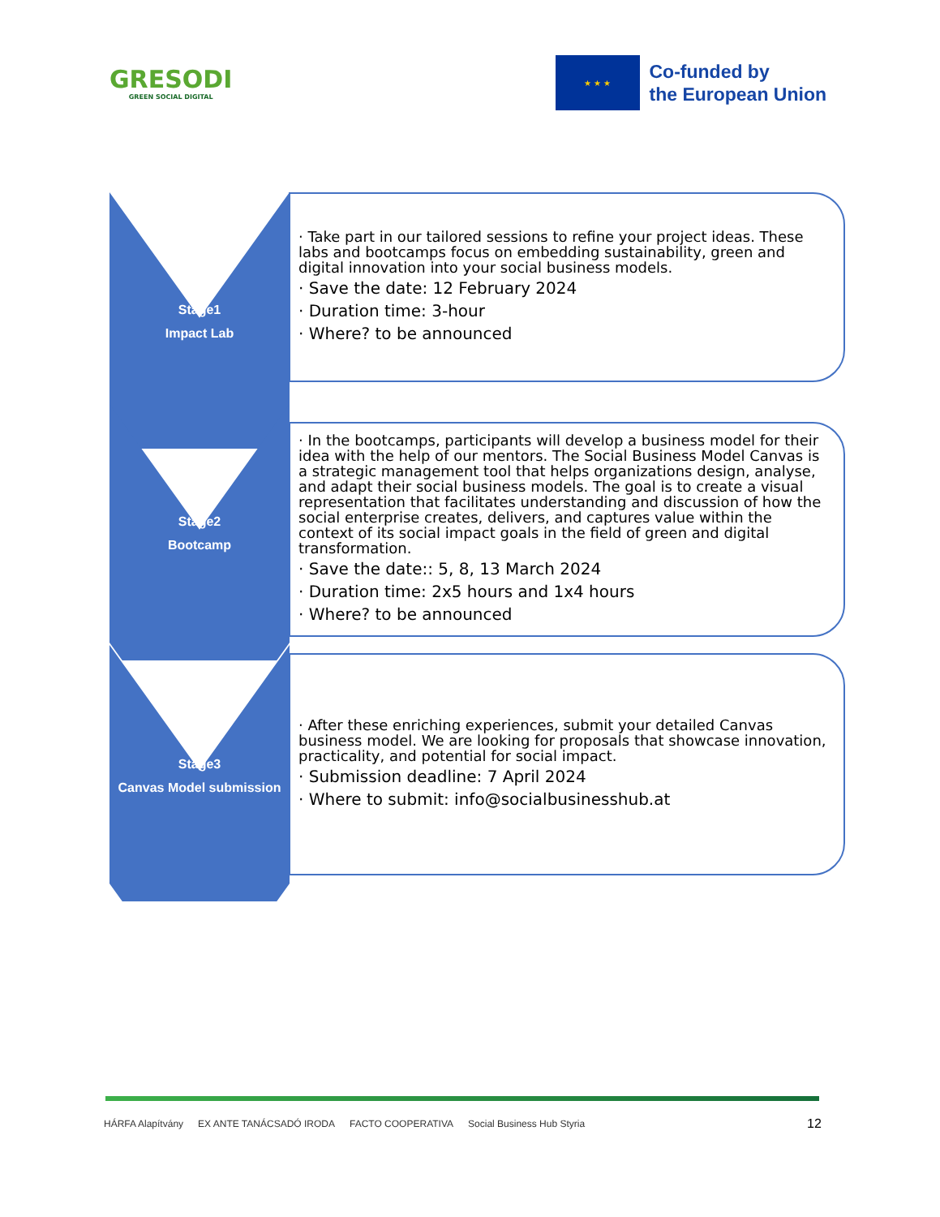GRESODI
GREEN SOCIAL DIGITAL
★ ★ ★
Co-funded by
the European Union
Stage1
Impact Lab
· Take part in our tailored sessions to refine your project ideas. These labs and bootcamps focus on embedding sustainability, green and digital innovation into your social business models.
· Save the date: 12 February 2024
· Duration time: 3-hour
· Where? to be announced
Stage2
Bootcamp
· In the bootcamps, participants will develop a business model for their idea with the help of our mentors. The Social Business Model Canvas is a strategic management tool that helps organizations design, analyse, and adapt their social business models. The goal is to create a visual representation that facilitates understanding and discussion of how the social enterprise creates, delivers, and captures value within the context of its social impact goals in the field of green and digital transformation.
· Save the date:: 5, 8, 13 March 2024
· Duration time: 2x5 hours and 1x4 hours
· Where? to be announced
Stage3
Canvas Model submission
· After these enriching experiences, submit your detailed Canvas business model. We are looking for proposals that showcase innovation, practicality, and potential for social impact.
· Submission deadline: 7 April 2024
· Where to submit: info@socialbusinesshub.at
HÁRFA Alapítvány EX ANTE TANÁCSADÓ IRODA FACTO COOPERATIVA Social Business Hub Styria
12